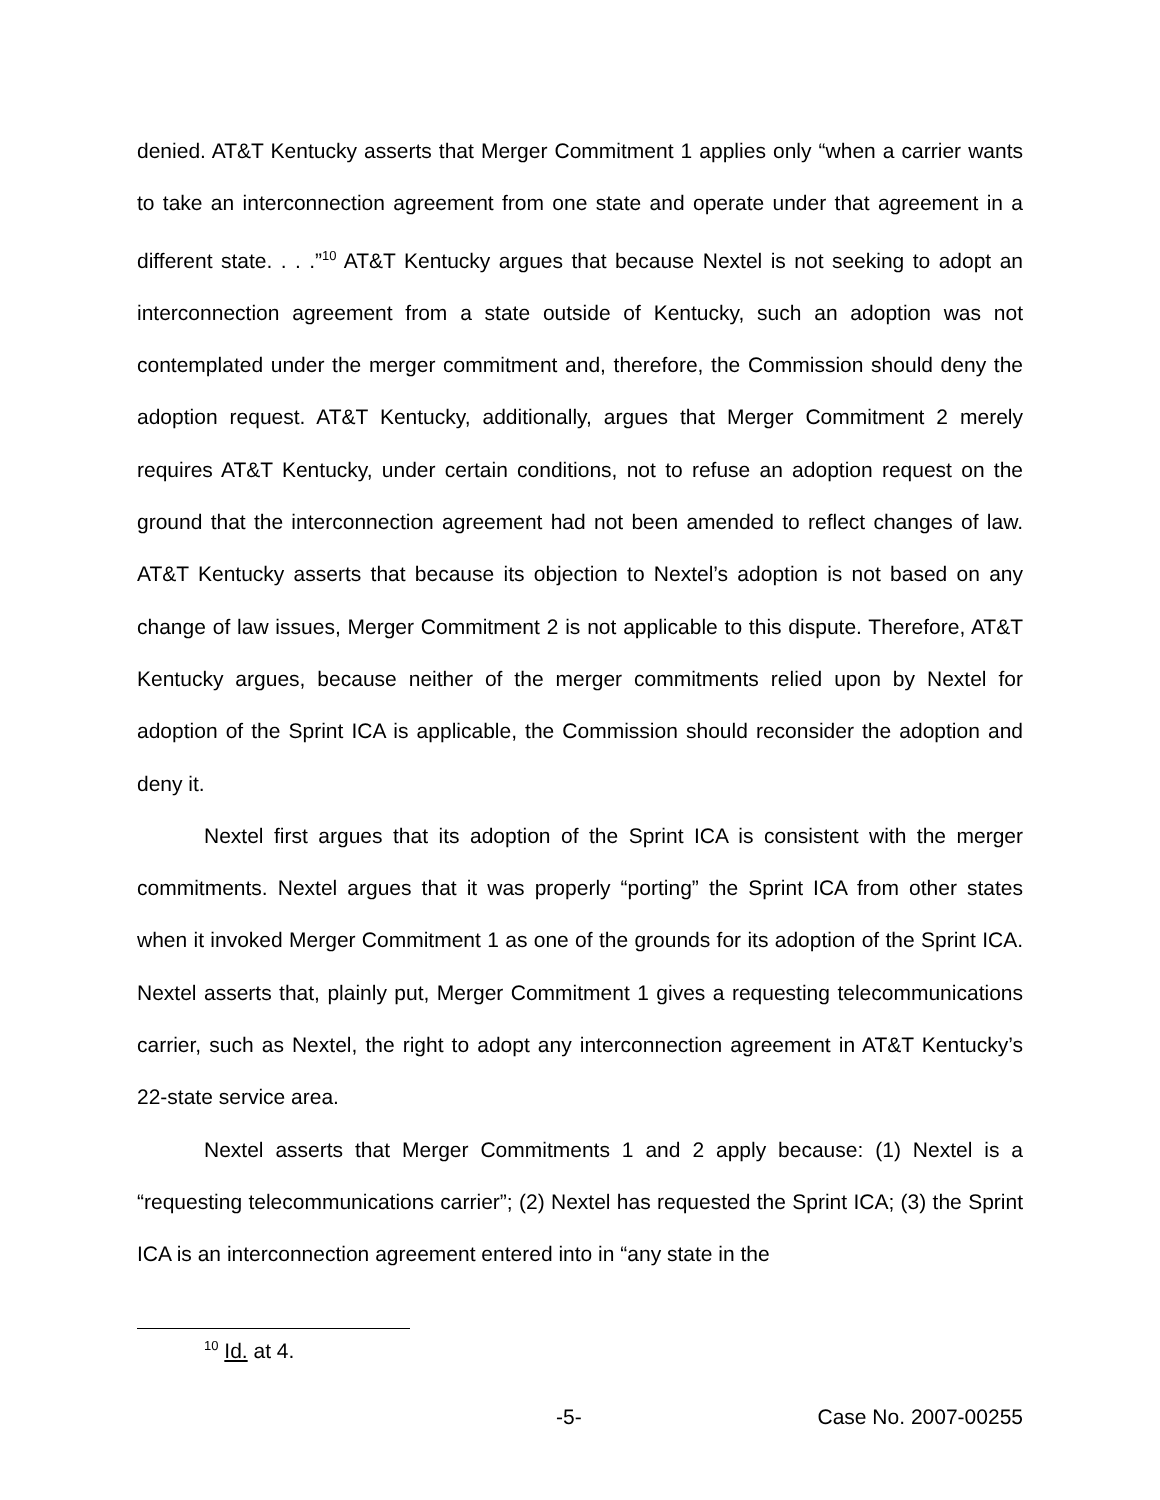denied. AT&T Kentucky asserts that Merger Commitment 1 applies only “when a carrier wants to take an interconnection agreement from one state and operate under that agreement in a different state. . . .”<sup>10</sup> AT&T Kentucky argues that because Nextel is not seeking to adopt an interconnection agreement from a state outside of Kentucky, such an adoption was not contemplated under the merger commitment and, therefore, the Commission should deny the adoption request. AT&T Kentucky, additionally, argues that Merger Commitment 2 merely requires AT&T Kentucky, under certain conditions, not to refuse an adoption request on the ground that the interconnection agreement had not been amended to reflect changes of law. AT&T Kentucky asserts that because its objection to Nextel’s adoption is not based on any change of law issues, Merger Commitment 2 is not applicable to this dispute. Therefore, AT&T Kentucky argues, because neither of the merger commitments relied upon by Nextel for adoption of the Sprint ICA is applicable, the Commission should reconsider the adoption and deny it.
Nextel first argues that its adoption of the Sprint ICA is consistent with the merger commitments. Nextel argues that it was properly “porting” the Sprint ICA from other states when it invoked Merger Commitment 1 as one of the grounds for its adoption of the Sprint ICA. Nextel asserts that, plainly put, Merger Commitment 1 gives a requesting telecommunications carrier, such as Nextel, the right to adopt any interconnection agreement in AT&T Kentucky’s 22-state service area.
Nextel asserts that Merger Commitments 1 and 2 apply because: (1) Nextel is a “requesting telecommunications carrier”; (2) Nextel has requested the Sprint ICA; (3) the Sprint ICA is an interconnection agreement entered into in “any state in the
<sup>10</sup> Id. at 4.
-5- Case No. 2007-00255